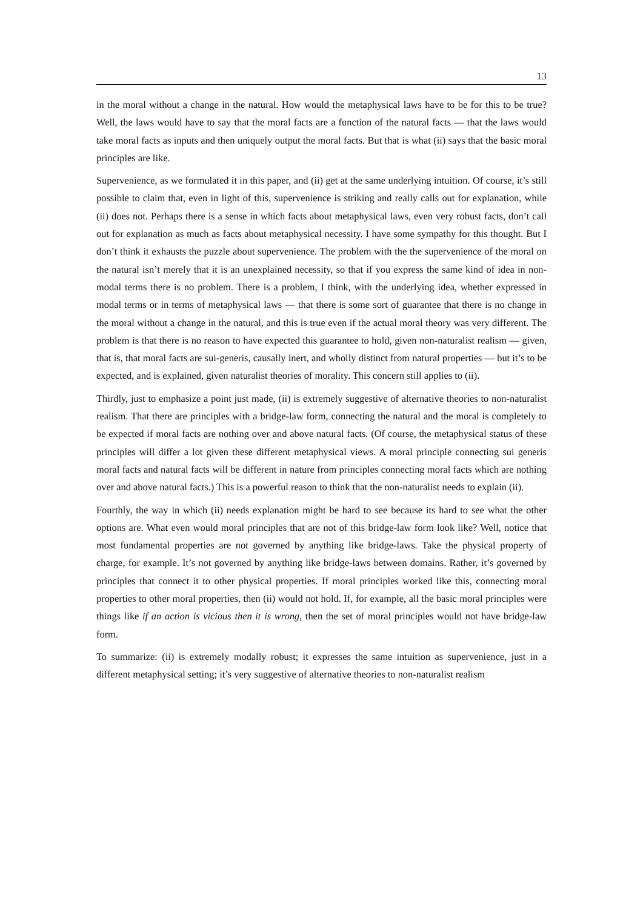13
in the moral without a change in the natural. How would the metaphysical laws have to be for this to be true? Well, the laws would have to say that the moral facts are a function of the natural facts — that the laws would take moral facts as inputs and then uniquely output the moral facts. But that is what (ii) says that the basic moral principles are like.
Supervenience, as we formulated it in this paper, and (ii) get at the same underlying intuition. Of course, it’s still possible to claim that, even in light of this, supervenience is striking and really calls out for explanation, while (ii) does not. Perhaps there is a sense in which facts about metaphysical laws, even very robust facts, don’t call out for explanation as much as facts about metaphysical necessity. I have some sympathy for this thought. But I don’t think it exhausts the puzzle about supervenience. The problem with the the supervenience of the moral on the natural isn’t merely that it is an unexplained necessity, so that if you express the same kind of idea in non-modal terms there is no problem. There is a problem, I think, with the underlying idea, whether expressed in modal terms or in terms of metaphysical laws — that there is some sort of guarantee that there is no change in the moral without a change in the natural, and this is true even if the actual moral theory was very different. The problem is that there is no reason to have expected this guarantee to hold, given non-naturalist realism — given, that is, that moral facts are sui-generis, causally inert, and wholly distinct from natural properties — but it’s to be expected, and is explained, given naturalist theories of morality. This concern still applies to (ii).
Thirdly, just to emphasize a point just made, (ii) is extremely suggestive of alternative theories to non-naturalist realism. That there are principles with a bridge-law form, connecting the natural and the moral is completely to be expected if moral facts are nothing over and above natural facts. (Of course, the metaphysical status of these principles will differ a lot given these different metaphysical views. A moral principle connecting sui generis moral facts and natural facts will be different in nature from principles connecting moral facts which are nothing over and above natural facts.) This is a powerful reason to think that the non-naturalist needs to explain (ii).
Fourthly, the way in which (ii) needs explanation might be hard to see because its hard to see what the other options are. What even would moral principles that are not of this bridge-law form look like? Well, notice that most fundamental properties are not governed by anything like bridge-laws. Take the physical property of charge, for example. It’s not governed by anything like bridge-laws between domains. Rather, it’s governed by principles that connect it to other physical properties. If moral principles worked like this, connecting moral properties to other moral properties, then (ii) would not hold. If, for example, all the basic moral principles were things like if an action is vicious then it is wrong, then the set of moral principles would not have bridge-law form.
To summarize: (ii) is extremely modally robust; it expresses the same intuition as supervenience, just in a different metaphysical setting; it’s very suggestive of alternative theories to non-naturalist realism